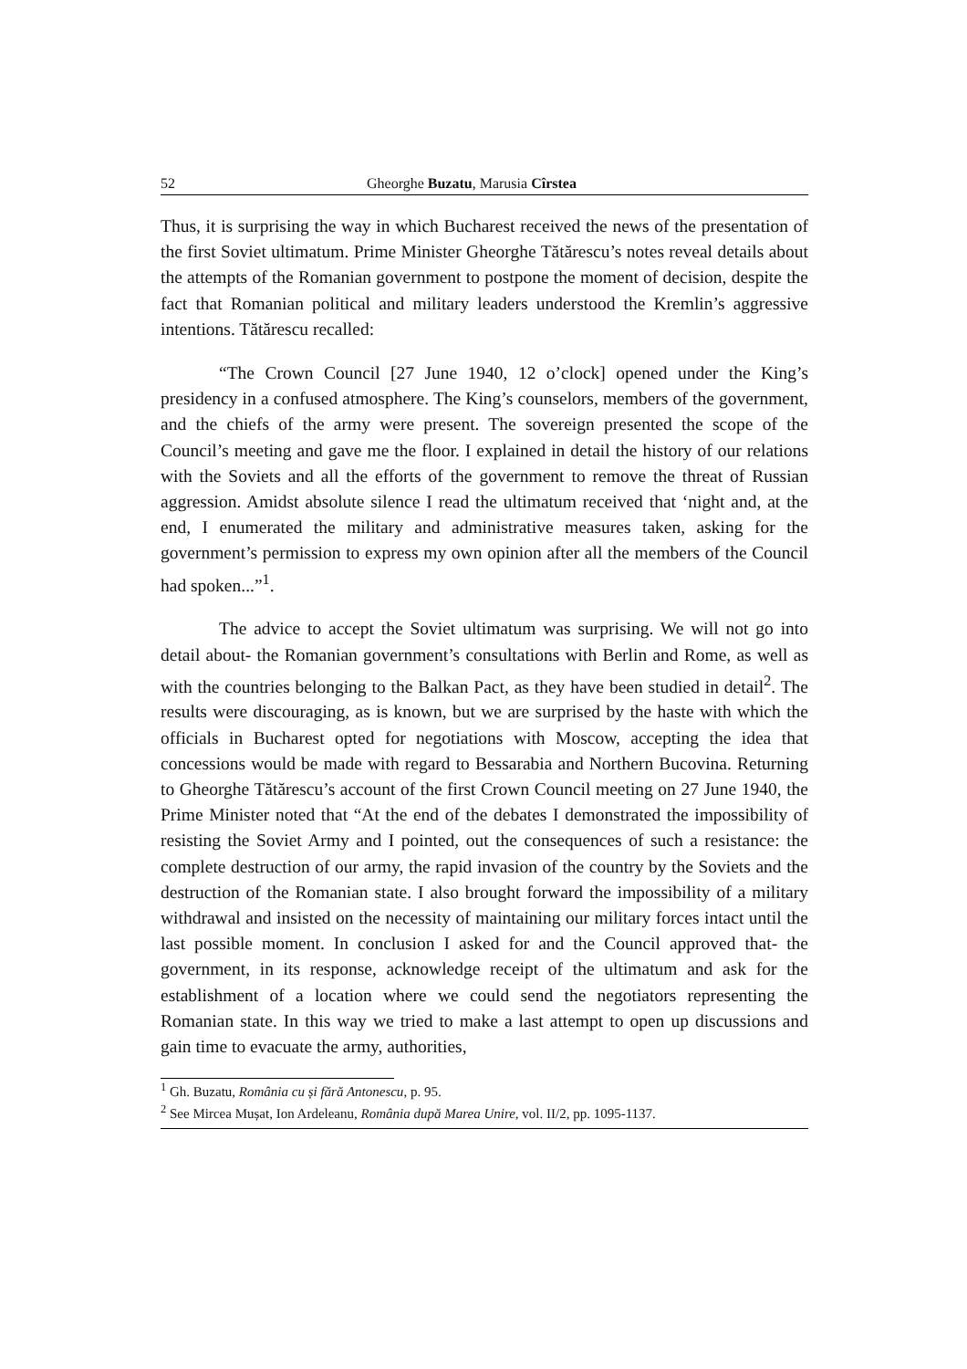52 Gheorghe Buzatu, Marusia Cîrstea
Thus, it is surprising the way in which Bucharest received the news of the presentation of the first Soviet ultimatum. Prime Minister Gheorghe Tătărescu’s notes reveal details about the attempts of the Romanian government to postpone the moment of decision, despite the fact that Romanian political and military leaders understood the Kremlin’s aggressive intentions. Tătărescu recalled:
“The Crown Council [27 June 1940, 12 o’clock] opened under the King’s presidency in a confused atmosphere. The King’s counselors, members of the government, and the chiefs of the army were present. The sovereign presented the scope of the Council’s meeting and gave me the floor. I explained in detail the history of our relations with the Soviets and all the efforts of the government to remove the threat of Russian aggression. Amidst absolute silence I read the ultimatum received that ‘night and, at the end, I enumerated the military and administrative measures taken, asking for the government’s permission to express my own opinion after all the members of the Council had spoken...”<sup>1</sup>.
The advice to accept the Soviet ultimatum was surprising. We will not go into detail about- the Romanian government’s consultations with Berlin and Rome, as well as with the countries belonging to the Balkan Pact, as they have been studied in detail<sup>2</sup>. The results were discouraging, as is known, but we are surprised by the haste with which the officials in Bucharest opted for negotiations with Moscow, accepting the idea that concessions would be made with regard to Bessarabia and Northern Bucovina. Returning to Gheorghe Tătărescu’s account of the first Crown Council meeting on 27 June 1940, the Prime Minister noted that “At the end of the debates I demonstrated the impossibility of resisting the Soviet Army and I pointed, out the consequences of such a resistance: the complete destruction of our army, the rapid invasion of the country by the Soviets and the destruction of the Romanian state. I also brought forward the impossibility of a military withdrawal and insisted on the necessity of maintaining our military forces intact until the last possible moment. In conclusion I asked for and the Council approved that- the government, in its response, acknowledge receipt of the ultimatum and ask for the establishment of a location where we could send the negotiators representing the Romanian state. In this way we tried to make a last attempt to open up discussions and gain time to evacuate the army, authorities,
<sup>1</sup> Gh. Buzatu, România cu și fără Antonescu, p. 95.
<sup>2</sup> See Mircea Mușat, Ion Ardeleanu, România după Marea Unire, vol. II/2, pp. 1095-1137.